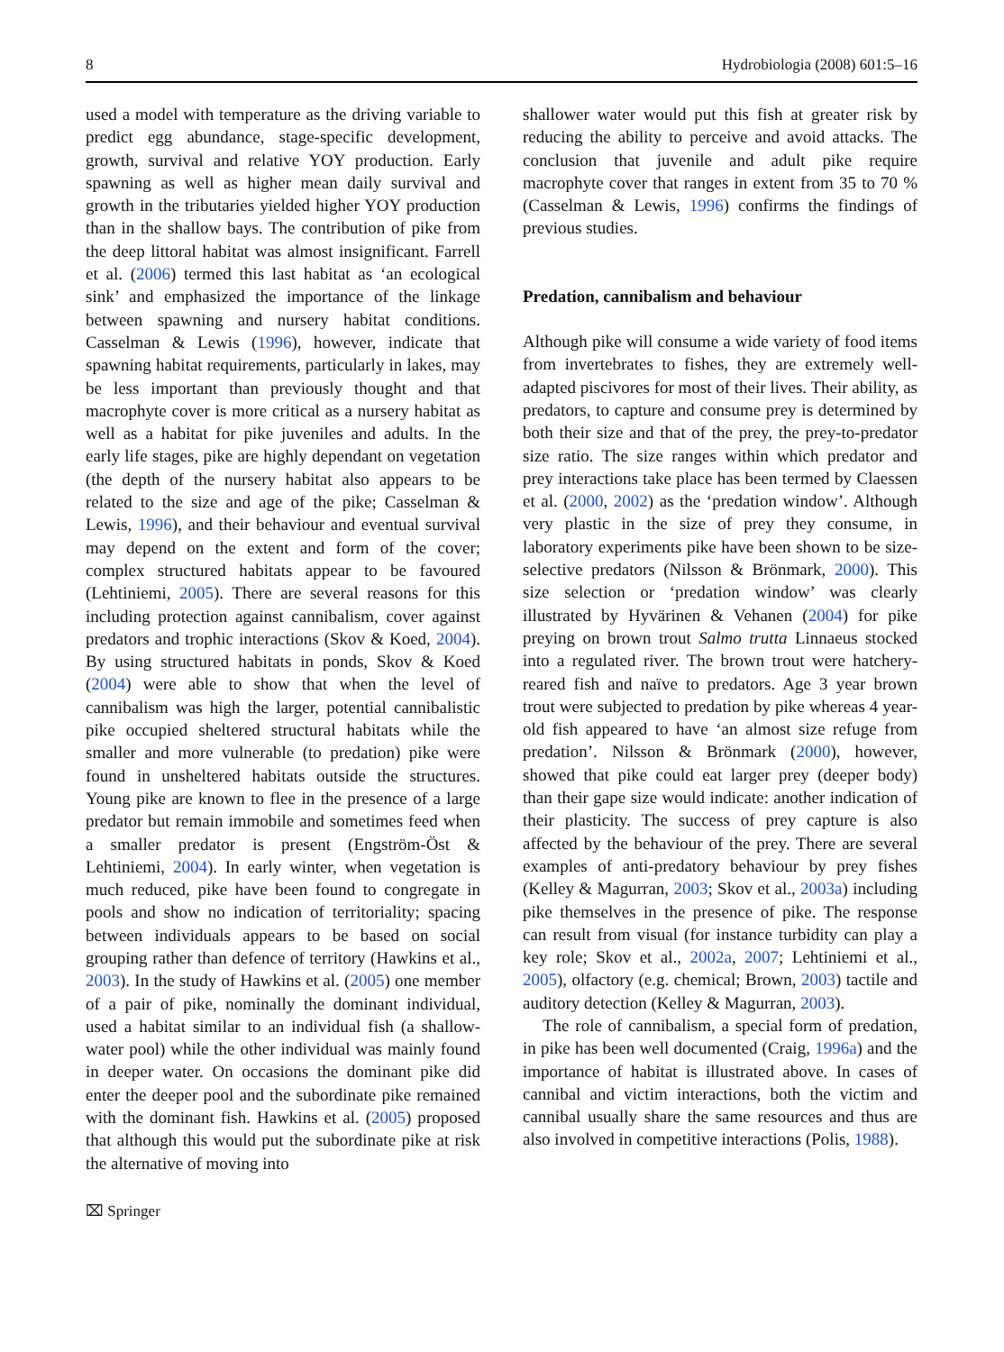8 Hydrobiologia (2008) 601:5–16
used a model with temperature as the driving variable to predict egg abundance, stage-specific development, growth, survival and relative YOY production. Early spawning as well as higher mean daily survival and growth in the tributaries yielded higher YOY production than in the shallow bays. The contribution of pike from the deep littoral habitat was almost insignificant. Farrell et al. (2006) termed this last habitat as ‘an ecological sink’ and emphasized the importance of the linkage between spawning and nursery habitat conditions. Casselman & Lewis (1996), however, indicate that spawning habitat requirements, particularly in lakes, may be less important than previously thought and that macrophyte cover is more critical as a nursery habitat as well as a habitat for pike juveniles and adults. In the early life stages, pike are highly dependant on vegetation (the depth of the nursery habitat also appears to be related to the size and age of the pike; Casselman & Lewis, 1996), and their behaviour and eventual survival may depend on the extent and form of the cover; complex structured habitats appear to be favoured (Lehtiniemi, 2005). There are several reasons for this including protection against cannibalism, cover against predators and trophic interactions (Skov & Koed, 2004). By using structured habitats in ponds, Skov & Koed (2004) were able to show that when the level of cannibalism was high the larger, potential cannibalistic pike occupied sheltered structural habitats while the smaller and more vulnerable (to predation) pike were found in unsheltered habitats outside the structures. Young pike are known to flee in the presence of a large predator but remain immobile and sometimes feed when a smaller predator is present (Engström-Öst & Lehtiniemi, 2004). In early winter, when vegetation is much reduced, pike have been found to congregate in pools and show no indication of territoriality; spacing between individuals appears to be based on social grouping rather than defence of territory (Hawkins et al., 2003). In the study of Hawkins et al. (2005) one member of a pair of pike, nominally the dominant individual, used a habitat similar to an individual fish (a shallow-water pool) while the other individual was mainly found in deeper water. On occasions the dominant pike did enter the deeper pool and the subordinate pike remained with the dominant fish. Hawkins et al. (2005) proposed that although this would put the subordinate pike at risk the alternative of moving into
shallower water would put this fish at greater risk by reducing the ability to perceive and avoid attacks. The conclusion that juvenile and adult pike require macrophyte cover that ranges in extent from 35 to 70 % (Casselman & Lewis, 1996) confirms the findings of previous studies.
Predation, cannibalism and behaviour
Although pike will consume a wide variety of food items from invertebrates to fishes, they are extremely well-adapted piscivores for most of their lives. Their ability, as predators, to capture and consume prey is determined by both their size and that of the prey, the prey-to-predator size ratio. The size ranges within which predator and prey interactions take place has been termed by Claessen et al. (2000, 2002) as the ‘predation window’. Although very plastic in the size of prey they consume, in laboratory experiments pike have been shown to be size-selective predators (Nilsson & Brönmark, 2000). This size selection or ‘predation window’ was clearly illustrated by Hyvärinen & Vehanen (2004) for pike preying on brown trout Salmo trutta Linnaeus stocked into a regulated river. The brown trout were hatchery-reared fish and naïve to predators. Age 3 year brown trout were subjected to predation by pike whereas 4 year-old fish appeared to have ‘an almost size refuge from predation’. Nilsson & Brönmark (2000), however, showed that pike could eat larger prey (deeper body) than their gape size would indicate: another indication of their plasticity. The success of prey capture is also affected by the behaviour of the prey. There are several examples of anti-predatory behaviour by prey fishes (Kelley & Magurran, 2003; Skov et al., 2003a) including pike themselves in the presence of pike. The response can result from visual (for instance turbidity can play a key role; Skov et al., 2002a, 2007; Lehtiniemi et al., 2005), olfactory (e.g. chemical; Brown, 2003) tactile and auditory detection (Kelley & Magurran, 2003).
The role of cannibalism, a special form of predation, in pike has been well documented (Craig, 1996a) and the importance of habitat is illustrated above. In cases of cannibal and victim interactions, both the victim and cannibal usually share the same resources and thus are also involved in competitive interactions (Polis, 1988).
⌧ Springer